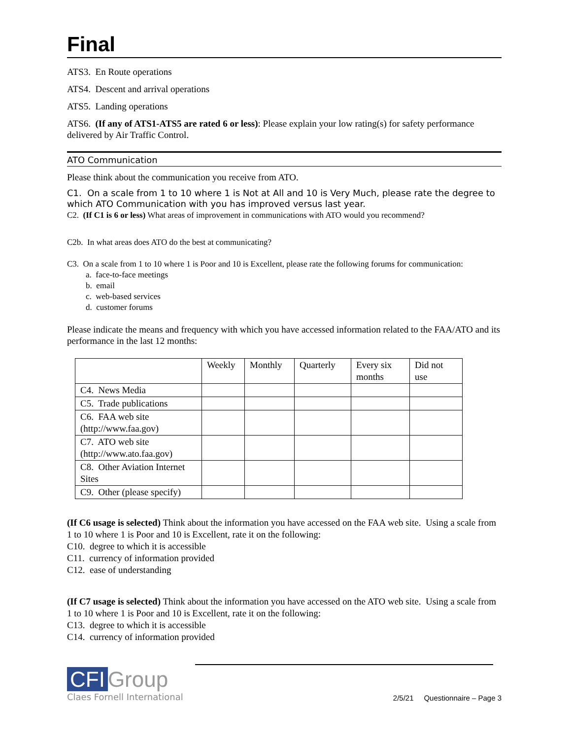Final
ATS3. En Route operations
ATS4. Descent and arrival operations
ATS5. Landing operations
ATS6. (If any of ATS1-ATS5 are rated 6 or less): Please explain your low rating(s) for safety performance delivered by Air Traffic Control.
ATO Communication
Please think about the communication you receive from ATO.
C1. On a scale from 1 to 10 where 1 is Not at All and 10 is Very Much, please rate the degree to which ATO Communication with you has improved versus last year.
C2. (If C1 is 6 or less) What areas of improvement in communications with ATO would you recommend?
C2b. In what areas does ATO do the best at communicating?
C3. On a scale from 1 to 10 where 1 is Poor and 10 is Excellent, please rate the following forums for communication:
a. face-to-face meetings
b. email
c. web-based services
d. customer forums
Please indicate the means and frequency with which you have accessed information related to the FAA/ATO and its performance in the last 12 months:
| | Weekly | Monthly | Quarterly | Every six months | Did not use |
| --- | --- | --- | --- | --- | --- |
| C4. News Media | | | | | |
| C5. Trade publications | | | | | |
| C6. FAA web site (http://www.faa.gov) | | | | | |
| C7. ATO web site (http://www.ato.faa.gov) | | | | | |
| C8. Other Aviation Internet Sites | | | | | |
| C9. Other (please specify) | | | | | |
(If C6 usage is selected) Think about the information you have accessed on the FAA web site. Using a scale from 1 to 10 where 1 is Poor and 10 is Excellent, rate it on the following:
C10. degree to which it is accessible
C11. currency of information provided
C12. ease of understanding
(If C7 usage is selected) Think about the information you have accessed on the ATO web site. Using a scale from 1 to 10 where 1 is Poor and 10 is Excellent, rate it on the following:
C13. degree to which it is accessible
C14. currency of information provided
CFI Group
Claes Fornell International
2/5/21 Questionnaire – Page 3